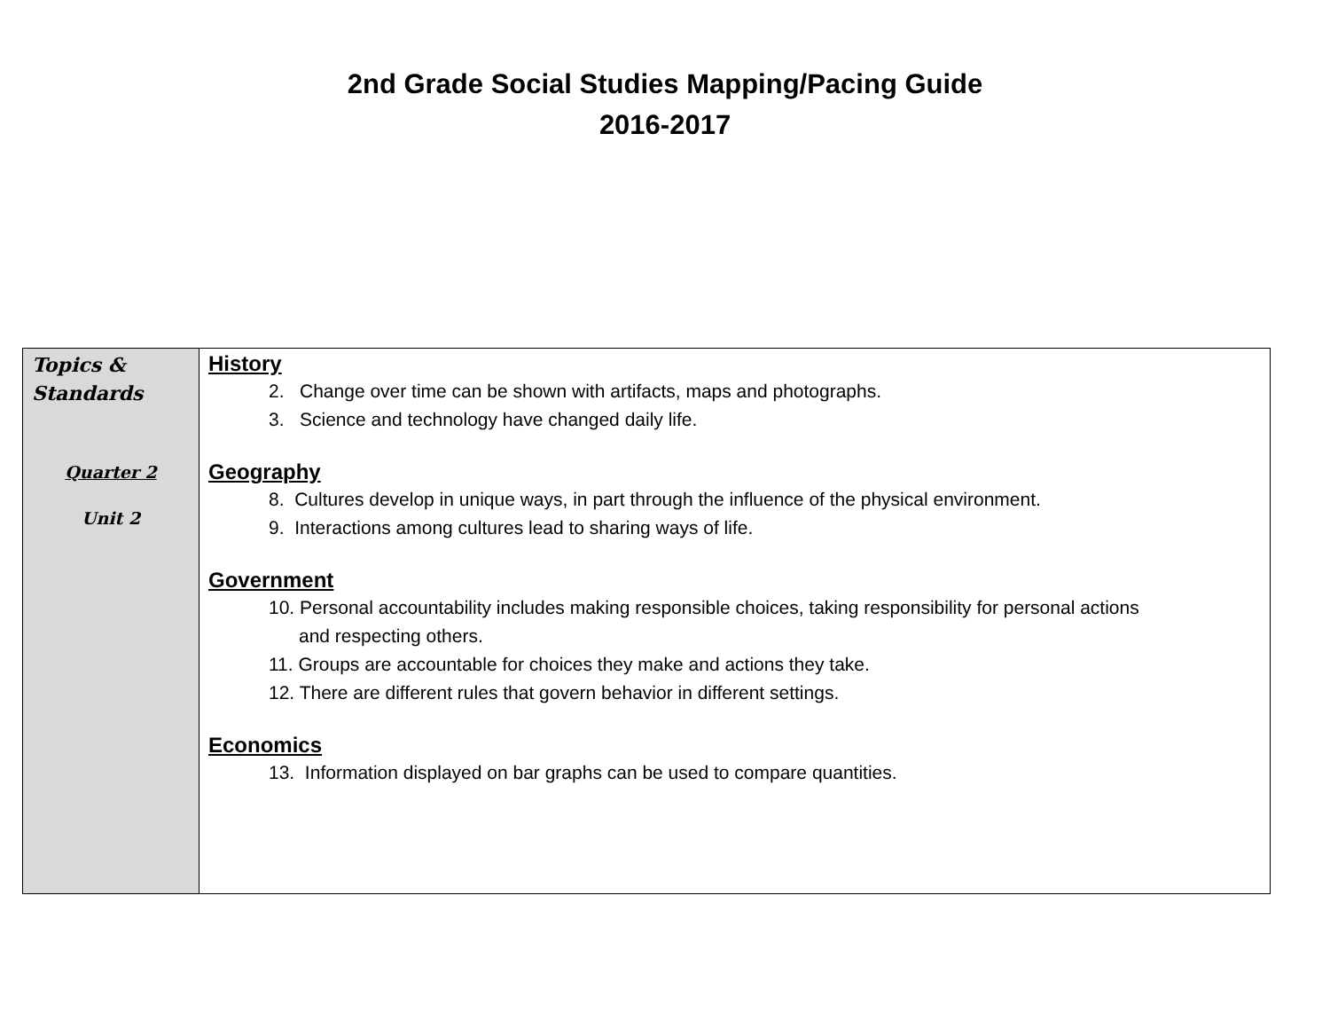2nd Grade Social Studies Mapping/Pacing Guide
2016-2017
| Topics & Standards Quarter 2 Unit 2 | History 2. Change over time can be shown with artifacts, maps and photographs. 3. Science and technology have changed daily life. Geography 8. Cultures develop in unique ways, in part through the influence of the physical environment. 9. Interactions among cultures lead to sharing ways of life. Government 10. Personal accountability includes making responsible choices, taking responsibility for personal actions and respecting others. 11. Groups are accountable for choices they make and actions they take. 12. There are different rules that govern behavior in different settings. Economics 13. Information displayed on bar graphs can be used to compare quantities. |